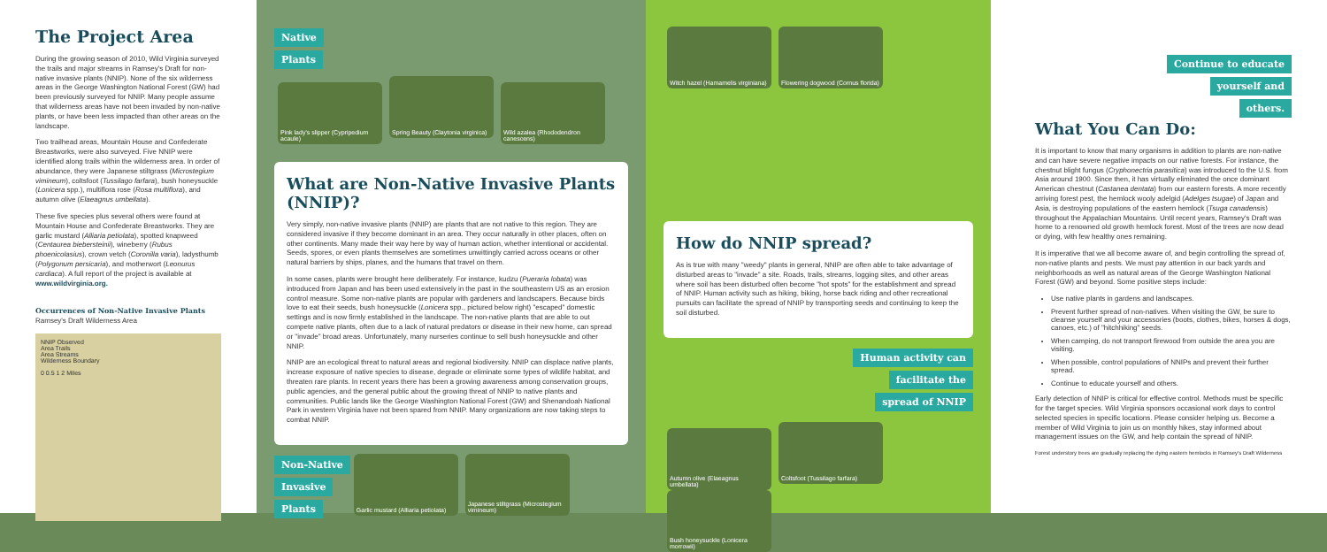The Project Area
During the growing season of 2010, Wild Virginia surveyed the trails and major streams in Ramsey's Draft for non-native invasive plants (NNIP). None of the six wilderness areas in the George Washington National Forest (GW) had been previously surveyed for NNIP. Many people assume that wilderness areas have not been invaded by non-native plants, or have been less impacted than other areas on the landscape.
Two trailhead areas, Mountain House and Confederate Breastworks, were also surveyed. Five NNIP were identified along trails within the wilderness area. In order of abundance, they were Japanese stiltgrass (Microstegium vimineum), coltsfoot (Tussilago farfara), bush honeysuckle (Lonicera spp.), multiflora rose (Rosa multiflora), and autumn olive (Elaeagnus umbellata).
These five species plus several others were found at Mountain House and Confederate Breastworks. They are garlic mustard (Alliaria petiolata), spotted knapweed (Centaurea biebersteinii), wineberry (Rubus phoenicolasius), crown vetch (Coronilla varia), ladysthumb (Polygonum persicaria), and motherwort (Leonurus cardiaca). A full report of the project is available at www.wildvirginia.org.
Occurrences of Non-Native Invasive Plants
Ramsey's Draft Wilderness Area
NNIP Observed
Area Trails
Area Streams
Wilderness Boundary
0 0.5 1 2 Miles
Native
Plants
Pink lady's slipper (Cypripedium acaule) Spring Beauty (Claytonia virginica) Wild azalea (Rhododendron canescens)
What are Non-Native Invasive Plants (NNIP)?
Very simply, non-native invasive plants (NNIP) are plants that are not native to this region. They are considered invasive if they become dominant in an area. They occur naturally in other places, often on other continents. Many made their way here by way of human action, whether intentional or accidental. Seeds, spores, or even plants themselves are sometimes unwittingly carried across oceans or other natural barriers by ships, planes, and the humans that travel on them.
In some cases, plants were brought here deliberately. For instance, kudzu (Pueraria lobata) was introduced from Japan and has been used extensively in the past in the southeastern US as an erosion control measure. Some non-native plants are popular with gardeners and landscapers. Because birds love to eat their seeds, bush honeysuckle (Lonicera spp., pictured below right) "escaped" domestic settings and is now firmly established in the landscape. The non-native plants that are able to out compete native plants, often due to a lack of natural predators or disease in their new home, can spread or "invade" broad areas. Unfortunately, many nurseries continue to sell bush honeysuckle and other NNIP.
NNIP are an ecological threat to natural areas and regional biodiversity. NNIP can displace native plants, increase exposure of native species to disease, degrade or eliminate some types of wildlife habitat, and threaten rare plants. In recent years there has been a growing awareness among conservation groups, public agencies, and the general public about the growing threat of NNIP to native plants and communities. Public lands like the George Washington National Forest (GW) and Shenandoah National Park in western Virginia have not been spared from NNIP. Many organizations are now taking steps to combat NNIP.
Non-Native
Invasive
Plants
Garlic mustard (Alliaria petiolata) Japanese stiltgrass (Microstegium vimineum)
Witch hazel (Hamamelis virginiana) Flowering dogwood (Cornus florida)
How do NNIP spread?
As is true with many "weedy" plants in general, NNIP are often able to take advantage of disturbed areas to "invade" a site. Roads, trails, streams, logging sites, and other areas where soil has been disturbed often become "hot spots" for the establishment and spread of NNIP. Human activity such as hiking, biking, horse back riding and other recreational pursuits can facilitate the spread of NNIP by transporting seeds and continuing to keep the soil disturbed.
Human activity can
facilitate the
spread of NNIP
Autumn olive (Elaeagnus umbellata) Coltsfoot (Tussilago farfara) Bush honeysuckle (Lonicera morrowii)
Continue to educate
yourself and
others.
What You Can Do:
It is important to know that many organisms in addition to plants are non-native and can have severe negative impacts on our native forests. For instance, the chestnut blight fungus (Cryphonectria parasitica) was introduced to the U.S. from Asia around 1900. Since then, it has virtually eliminated the once dominant American chestnut (Castanea dentata) from our eastern forests. A more recently arriving forest pest, the hemlock wooly adelgid (Adelges tsugae) of Japan and Asia, is destroying populations of the eastern hemlock (Tsuga canadensis) throughout the Appalachian Mountains. Until recent years, Ramsey's Draft was home to a renowned old growth hemlock forest. Most of the trees are now dead or dying, with few healthy ones remaining.
It is imperative that we all become aware of, and begin controlling the spread of, non-native plants and pests. We must pay attention in our back yards and neighborhoods as well as natural areas of the George Washington National Forest (GW) and beyond. Some positive steps include:
Use native plants in gardens and landscapes.
Prevent further spread of non-natives. When visiting the GW, be sure to cleanse yourself and your accessories (boots, clothes, bikes, horses & dogs, canoes, etc.) of "hitchhiking" seeds.
When camping, do not transport firewood from outside the area you are visiting.
When possible, control populations of NNIPs and prevent their further spread.
Continue to educate yourself and others.
Early detection of NNIP is critical for effective control. Methods must be specific for the target species. Wild Virginia sponsors occasional work days to control selected species in specific locations. Please consider helping us. Become a member of Wild Virginia to join us on monthly hikes, stay informed about management issues on the GW, and help contain the spread of NNIP.
Forest understory trees are gradually replacing the dying eastern hemlocks in Ramsey's Draft Wilderness